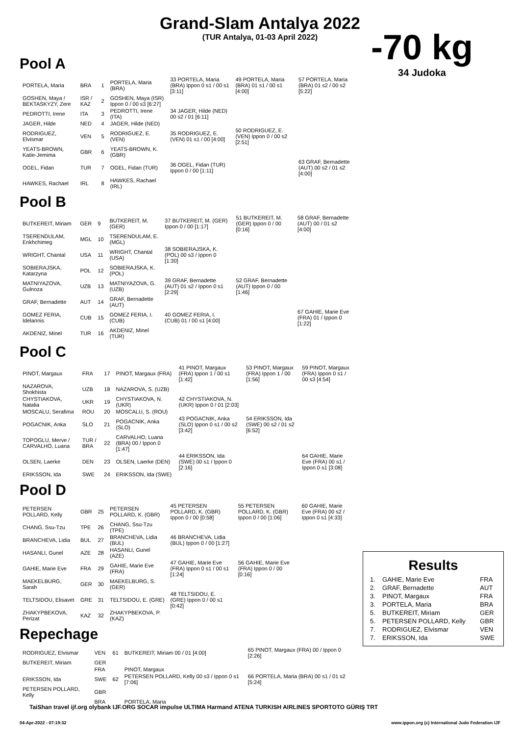Grand-Slam Antalya 2022
(TUR Antalya, 01-03 April 2022)
-70 kg
34 Judoka
Pool A
| PORTELA, Maria | BRA | 1 | PORTELA, Maria (BRA) | 33 PORTELA, Maria (BRA) Ippon 0 s1 / 00 s1 [3:11] | 49 PORTELA, Maria (BRA) 01 s1 / 00 s1 [4:00] | 57 PORTELA, Maria (BRA) 01 s2 / 00 s2 [5:22] |
| GOSHEN, Maya / BEKTASKYZY, Zere | ISR / KAZ | 2 | GOSHEN, Maya (ISR) Ippon 0 / 00 s3 [6:27] | | | |
| PEDROTTI, Irene | ITA | 3 | PEDROTTI, Irene (ITA) | 34 JAGER, Hilde (NED) 00 s2 / 01 [6:11] | | |
| JAGER, Hilde | NED | 4 | JAGER, Hilde (NED) | | | |
| RODRIGUEZ, Elvismar | VEN | 5 | RODRIGUEZ, E. (VEN) | 35 RODRIGUEZ, E. (VEN) 01 s1 / 00 [4:00] | 50 RODRIGUEZ, E. (VEN) Ippon 0 / 00 s2 [2:51] | |
| YEATS-BROWN, Katie-Jemima | GBR | 6 | YEATS-BROWN, K. (GBR) | | | |
| OGEL, Fidan | TUR | 7 | OGEL, Fidan (TUR) | 36 OGEL, Fidan (TUR) Ippon 0 / 00 [1:11] | | 63 GRAF, Bernadette (AUT) 00 s2 / 01 s2 [4:00] |
| HAWKES, Rachael | IRL | 8 | HAWKES, Rachael (IRL) | | | |
Pool B
| BUTKEREIT, Miriam | GER | 9 | BUTKEREIT, M. (GER) | 37 BUTKEREIT, M. (GER) Ippon 0 / 00 [1:17] | 51 BUTKEREIT, M. (GER) Ippon 0 / 00 [0:16] | 58 GRAF, Bernadette (AUT) 00 / 01 s2 [4:00] |
| TSERENDULAM, Enkhchimeg | MGL | 10 | TSERENDULAM, E. (MGL) | | | |
| WRIGHT, Chantal | USA | 11 | WRIGHT, Chantal (USA) | 38 SOBIERAJSKA, K. (POL) 00 s3 / Ippon 0 [1:30] | | |
| SOBIERAJSKA, Katarzyna | POL | 12 | SOBIERAJSKA, K. (POL) | | | |
| MATNIYAZOVA, Gulnoza | UZB | 13 | MATNIYAZOVA, G. (UZB) | 39 GRAF, Bernadette (AUT) 01 s2 / Ippon 0 s1 [2:29] | 52 GRAF, Bernadette (AUT) Ippon 0 / 00 [1:46] | |
| GRAF, Bernadette | AUT | 14 | GRAF, Bernadette (AUT) | | | |
| GOMEZ FERIA, Idelannis | CUB | 15 | GOMEZ FERIA, I. (CUB) | 40 GOMEZ FERIA, I. (CUB) 01 / 00 s1 [4:00] | | 67 GAHIE, Marie Eve (FRA) 01 / Ippon 0 [1:22] |
| AKDENIZ, Minel | TUR | 16 | AKDENIZ, Minel (TUR) | | | |
Pool C
| PINOT, Margaux | FRA | 17 | PINOT, Margaux (FRA) | 41 PINOT, Margaux (FRA) Ippon 1 / 00 s1 [1:42] | 53 PINOT, Margaux (FRA) Ippon 1 / 00 [1:56] | 59 PINOT, Margaux (FRA) Ippon 0 s1 / 00 s3 [4:54] |
| NAZAROVA, Shokhista | UZB | 18 | NAZAROVA, S. (UZB) | | | |
| CHYSTIAKOVA, Natalia | UKR | 19 | CHYSTIAKOVA, N. (UKR) | 42 CHYSTIAKOVA, N. (UKR) Ippon 0 / 01 [2:03] | | |
| MOSCALU, Serafima | ROU | 20 | MOSCALU, S. (ROU) | | | |
| POGACNIK, Anka | SLO | 21 | POGACNIK, Anka (SLO) | 43 POGACNIK, Anka (SLO) Ippon 0 s1 / 00 s2 [3:42] | 54 ERIKSSON, Ida (SWE) 00 s2 / 01 s2 [6:52] | |
| TOPOGLU, Merve / CARVALHO, Luana | TUR / BRA | 22 | CARVALHO, Luana (BRA) 00 / Ippon 0 [1:47] | | | |
| OLSEN, Laerke | DEN | 23 | OLSEN, Laerke (DEN) | 44 ERIKSSON, Ida (SWE) 00 s1 / Ippon 0 [2:16] | | 64 GAHIE, Marie Eve (FRA) 00 s1 / Ippon 0 s1 [3:08] |
| ERIKSSON, Ida | SWE | 24 | ERIKSSON, Ida (SWE) | | | |
Pool D
| PETERSEN POLLARD, Kelly | GBR | 25 | PETERSEN POLLARD, K. (GBR) | 45 PETERSEN POLLARD, K. (GBR) Ippon 0 / 00 [0:58] | 55 PETERSEN POLLARD, K. (GBR) Ippon 0 / 00 [1:06] | 60 GAHIE, Marie Eve (FRA) 00 s2 / Ippon 0 s1 [4:33] |
| CHANG, Ssu-Tzu | TPE | 26 | CHANG, Ssu-Tzu (TPE) | | | |
| BRANCHEVA, Lidia | BUL | 27 | BRANCHEVA, Lidia (BUL) | 46 BRANCHEVA, Lidia (BUL) Ippon 0 / 00 [1:27] | | |
| HASANLI, Gunel | AZE | 28 | HASANLI, Gunel (AZE) | | | |
| GAHIE, Marie Eve | FRA | 29 | GAHIE, Marie Eve (FRA) | 47 GAHIE, Marie Eve (FRA) Ippon 0 s1 / 00 s1 [1:24] | 56 GAHIE, Marie Eve (FRA) Ippon 0 / 00 [0:16] | |
| MAEKELBURG, Sarah | GER | 30 | MAEKELBURG, S. (GER) | | | |
| TELTSIDOU, Elisavet | GRE | 31 | TELTSIDOU, E. (GRE) | 48 TELTSIDOU, E. (GRE) Ippon 0 / 00 s1 [0:42] | | |
| ZHAKYPBEKOVA, Perizat | KAZ | 32 | ZHAKYPBEKOVA, P. (KAZ) | | | |
Repechage
| RODRIGUEZ, Elvismar | VEN | 61 | BUTKEREIT, Miriam 00 / 01 [4:00] | 65 PINOT, Margaux (FRA) 00 / Ippon 0 [2:26] |
| BUTKEREIT, Miriam | GER | | | |
| | FRA | | PINOT, Margaux | |
| ERIKSSON, Ida | SWE | 62 | PETERSEN POLLARD, Kelly 00 s3 / Ippon 0 s1 [7:06] | 66 PORTELA, Maria (BRA) 00 s1 / 01 s2 [5:24] |
| PETERSEN POLLARD, Kelly | GBR | | | |
| | BRA | | PORTELA, Maria | |
Results
| 1. | GAHIE, Marie Eve | FRA |
| 2. | GRAF, Bernadette | AUT |
| 3. | PINOT, Margaux | FRA |
| 3. | PORTELA, Maria | BRA |
| 5. | BUTKEREIT, Miriam | GER |
| 5. | PETERSEN POLLARD, Kelly | GBR |
| 7. | RODRIGUEZ, Elvismar | VEN |
| 7. | ERIKSSON, Ida | SWE |
TaiShan travel ijf.org olybank IJF.ORG SOCAR impulse ULTIMA Harmand ATENA TURKISH AIRLINES SPORTOTO GÜRIŞ TRT
04-Apr-2022 - 07:19:32 www.ippon.org (c) International Judo Federation IJF